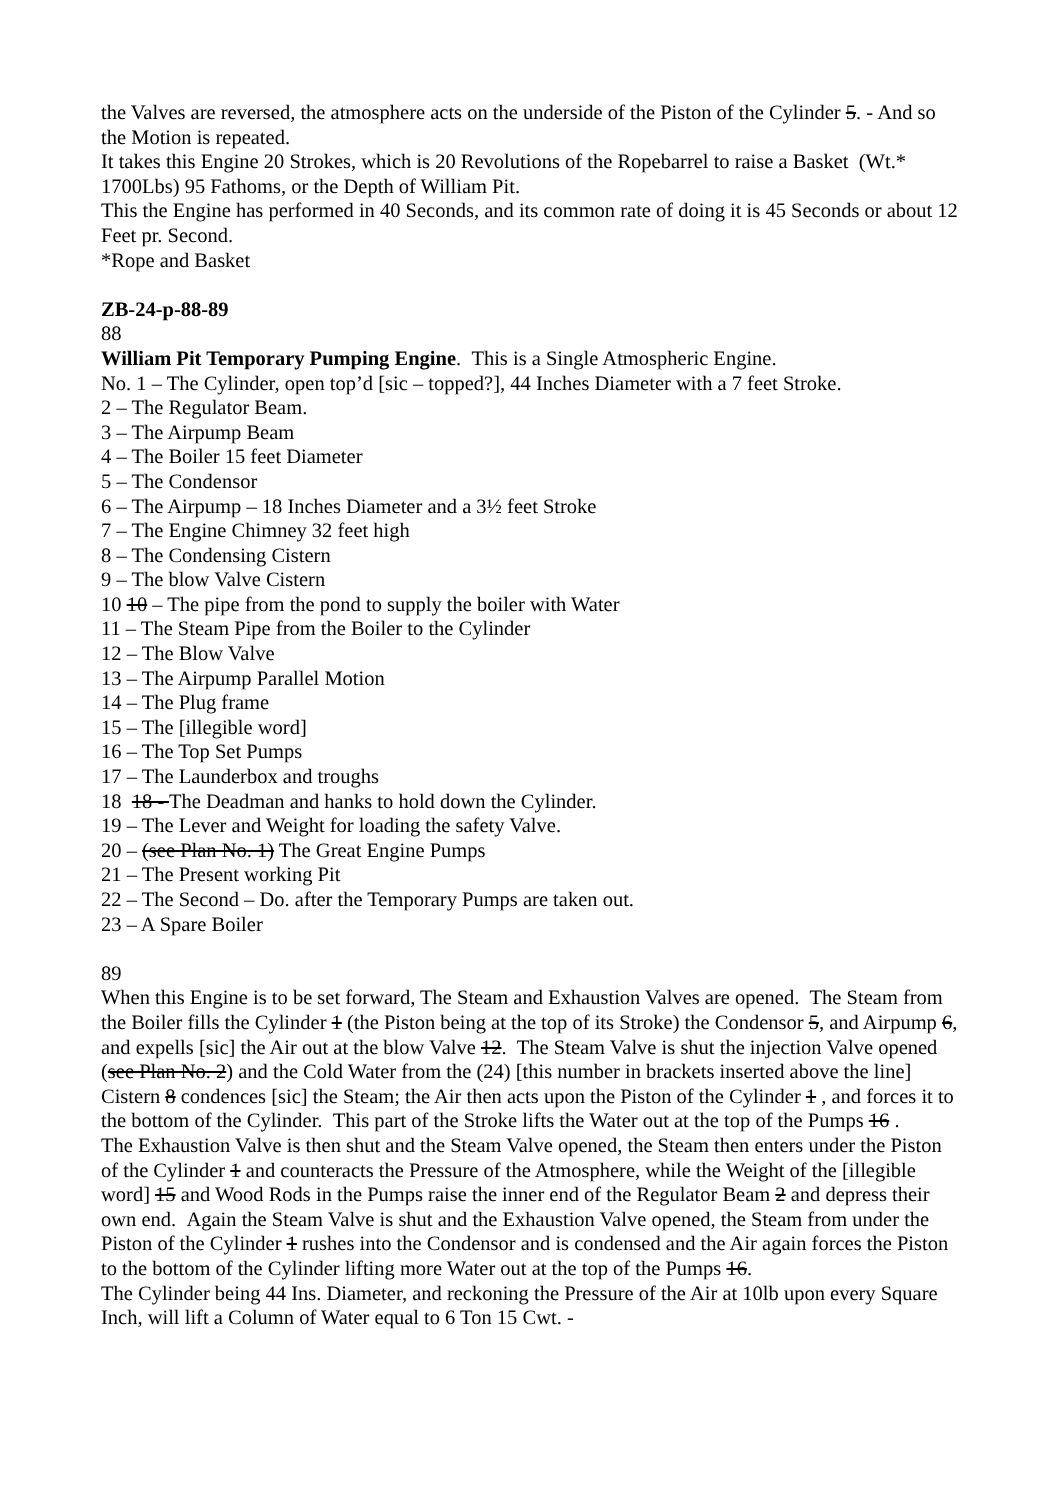the Valves are reversed, the atmosphere acts on the underside of the Piston of the Cylinder 5. - And so the Motion is repeated.
It takes this Engine 20 Strokes, which is 20 Revolutions of the Ropebarrel to raise a Basket (Wt.* 1700Lbs) 95 Fathoms, or the Depth of William Pit.
This the Engine has performed in 40 Seconds, and its common rate of doing it is 45 Seconds or about 12 Feet pr. Second.
*Rope and Basket
ZB-24-p-88-89
88
William Pit Temporary Pumping Engine. This is a Single Atmospheric Engine.
No. 1 – The Cylinder, open top’d [sic – topped?], 44 Inches Diameter with a 7 feet Stroke.
2 – The Regulator Beam.
3 – The Airpump Beam
4 – The Boiler 15 feet Diameter
5 – The Condensor
6 – The Airpump – 18 Inches Diameter and a 3½ feet Stroke
7 – The Engine Chimney 32 feet high
8 – The Condensing Cistern
9 – The blow Valve Cistern
10 10 – The pipe from the pond to supply the boiler with Water
11 – The Steam Pipe from the Boiler to the Cylinder
12 – The Blow Valve
13 – The Airpump Parallel Motion
14 – The Plug frame
15 – The [illegible word]
16 – The Top Set Pumps
17 – The Launderbox and troughs
18 18 - The Deadman and hanks to hold down the Cylinder.
19 – The Lever and Weight for loading the safety Valve.
20 – (see Plan No. 1) The Great Engine Pumps
21 – The Present working Pit
22 – The Second – Do. after the Temporary Pumps are taken out.
23 – A Spare Boiler
89
When this Engine is to be set forward, The Steam and Exhaustion Valves are opened. The Steam from the Boiler fills the Cylinder 1 (the Piston being at the top of its Stroke) the Condensor 5, and Airpump 6, and expells [sic] the Air out at the blow Valve 12. The Steam Valve is shut the injection Valve opened (see Plan No. 2) and the Cold Water from the (24) [this number in brackets inserted above the line] Cistern 8 condences [sic] the Steam; the Air then acts upon the Piston of the Cylinder 1 , and forces it to the bottom of the Cylinder. This part of the Stroke lifts the Water out at the top of the Pumps 16 .
The Exhaustion Valve is then shut and the Steam Valve opened, the Steam then enters under the Piston of the Cylinder 1 and counteracts the Pressure of the Atmosphere, while the Weight of the [illegible word] 15 and Wood Rods in the Pumps raise the inner end of the Regulator Beam 2 and depress their own end. Again the Steam Valve is shut and the Exhaustion Valve opened, the Steam from under the Piston of the Cylinder 1 rushes into the Condensor and is condensed and the Air again forces the Piston to the bottom of the Cylinder lifting more Water out at the top of the Pumps 16.
The Cylinder being 44 Ins. Diameter, and reckoning the Pressure of the Air at 10lb upon every Square Inch, will lift a Column of Water equal to 6 Ton 15 Cwt. -